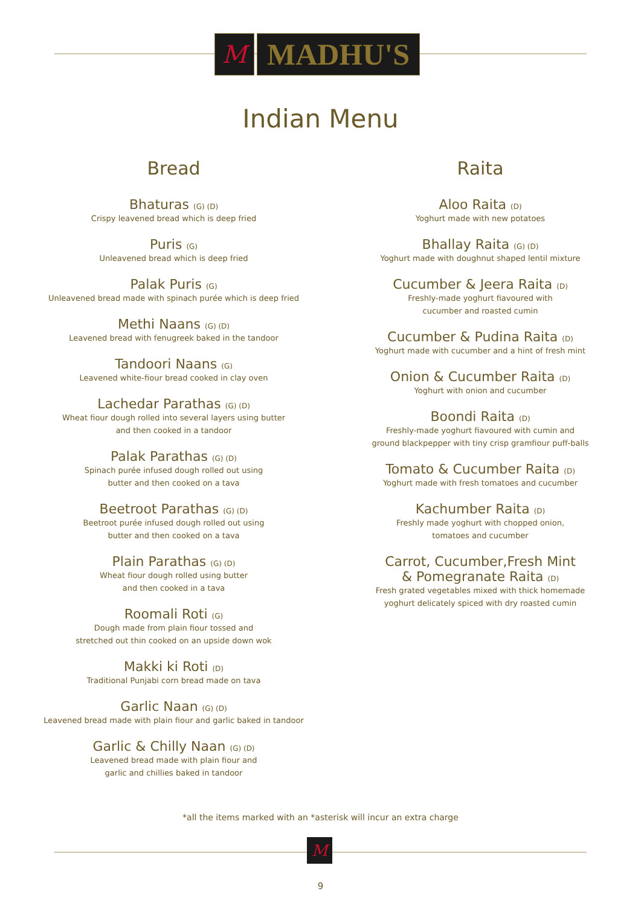M
MADHU'S
Indian Menu
Bread
Bhaturas (G) (D)
Crispy leavened bread which is deep fried
Puris (G)
Unleavened bread which is deep fried
Palak Puris (G)
Unleavened bread made with spinach purée which is deep fried
Methi Naans (G) (D)
Leavened bread with fenugreek baked in the tandoor
Tandoori Naans (G)
Leavened white-fiour bread cooked in clay oven
Lachedar Parathas (G) (D)
Wheat fiour dough rolled into several layers using butter
and then cooked in a tandoor
Palak Parathas (G) (D)
Spinach purée infused dough rolled out using
butter and then cooked on a tava
Beetroot Parathas (G) (D)
Beetroot purée infused dough rolled out using
butter and then cooked on a tava
Plain Parathas (G) (D)
Wheat fiour dough rolled using butter
and then cooked in a tava
Roomali Roti (G)
Dough made from plain fiour tossed and
stretched out thin cooked on an upside down wok
Makki ki Roti (D)
Traditional Punjabi corn bread made on tava
Garlic Naan (G) (D)
Leavened bread made with plain fiour and garlic baked in tandoor
Garlic & Chilly Naan (G) (D)
Leavened bread made with plain fiour and
garlic and chillies baked in tandoor
Raita
Aloo Raita (D)
Yoghurt made with new potatoes
Bhallay Raita (G) (D)
Yoghurt made with doughnut shaped lentil mixture
Cucumber & Jeera Raita (D)
Freshly-made yoghurt fiavoured with
cucumber and roasted cumin
Cucumber & Pudina Raita (D)
Yoghurt made with cucumber and a hint of fresh mint
Onion & Cucumber Raita (D)
Yoghurt with onion and cucumber
Boondi Raita (D)
Freshly-made yoghurt fiavoured with cumin and
ground blackpepper with tiny crisp gramfiour puff-balls
Tomato & Cucumber Raita (D)
Yoghurt made with fresh tomatoes and cucumber
Kachumber Raita (D)
Freshly made yoghurt with chopped onion,
tomatoes and cucumber
Carrot, Cucumber,Fresh Mint
& Pomegranate Raita (D)
Fresh grated vegetables mixed with thick homemade
yoghurt delicately spiced with dry roasted cumin
*all the items marked with an *asterisk will incur an extra charge
M
9